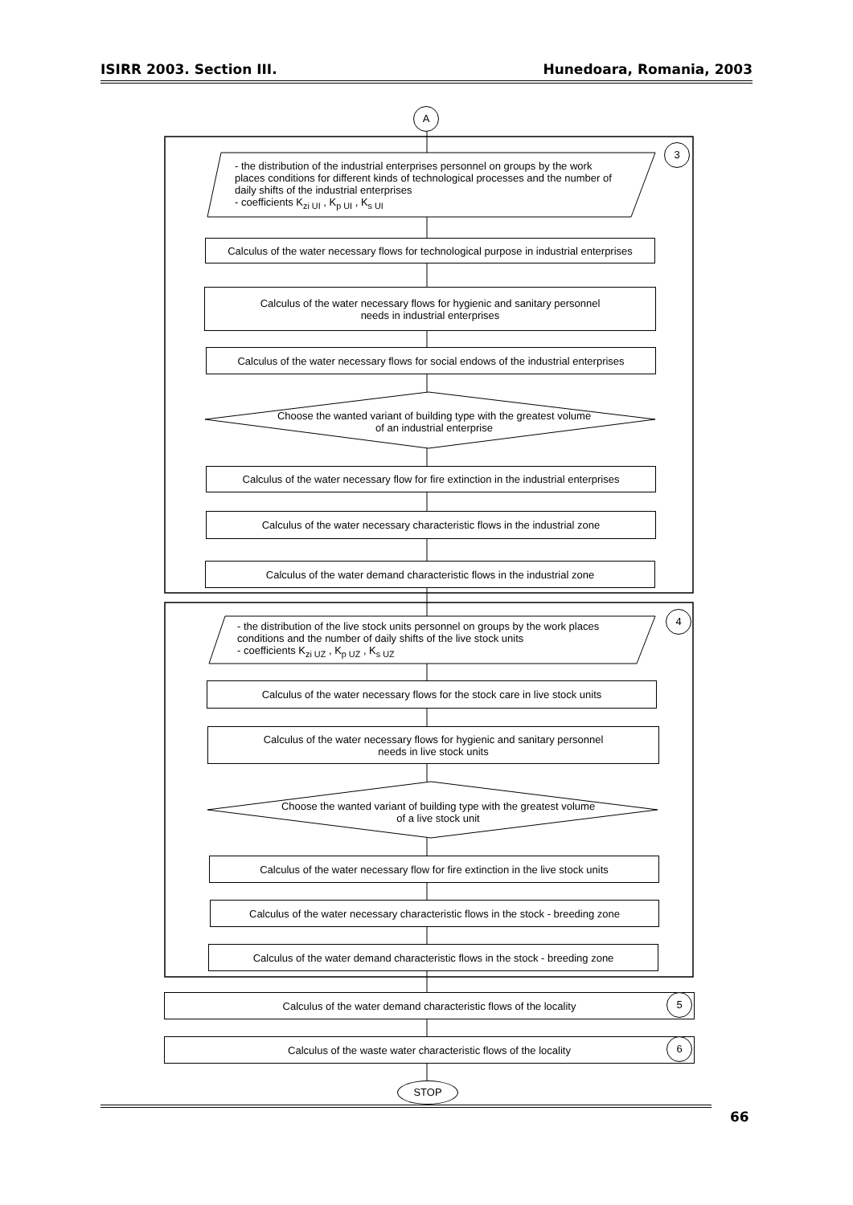ISIRR 2003. Section III. Hunedoara, Romania, 2003
A
3
- the distribution of the industrial enterprises personnel on groups by the work places conditions for different kinds of technological processes and the number of daily shifts of the industrial enterprises
- coefficients K<sub>zi UI</sub> , K<sub>p UI</sub> , K<sub>s UI</sub>
Calculus of the water necessary flows for technological purpose in industrial enterprises
Calculus of the water necessary flows for hygienic and sanitary personnel
needs in industrial enterprises
Calculus of the water necessary flows for social endows of the industrial enterprises
Choose the wanted variant of building type with the greatest volume of an industrial enterprise
Calculus of the water necessary flow for fire extinction in the industrial enterprises
Calculus of the water necessary characteristic flows in the industrial zone
Calculus of the water demand characteristic flows in the industrial zone
4
- the distribution of the live stock units personnel on groups by the work places conditions and the number of daily shifts of the live stock units
- coefficients K<sub>zi UZ</sub> , K<sub>p UZ</sub> , K<sub>s UZ</sub>
Calculus of the water necessary flows for the stock care in live stock units
Calculus of the water necessary flows for hygienic and sanitary personnel
needs in live stock units
Choose the wanted variant of building type with the greatest volume of a live stock unit
Calculus of the water necessary flow for fire extinction in the live stock units
Calculus of the water necessary characteristic flows in the stock - breeding zone
Calculus of the water demand characteristic flows in the stock - breeding zone
Calculus of the water demand characteristic flows of the locality 5
Calculus of the waste water characteristic flows of the locality 6
STOP
66